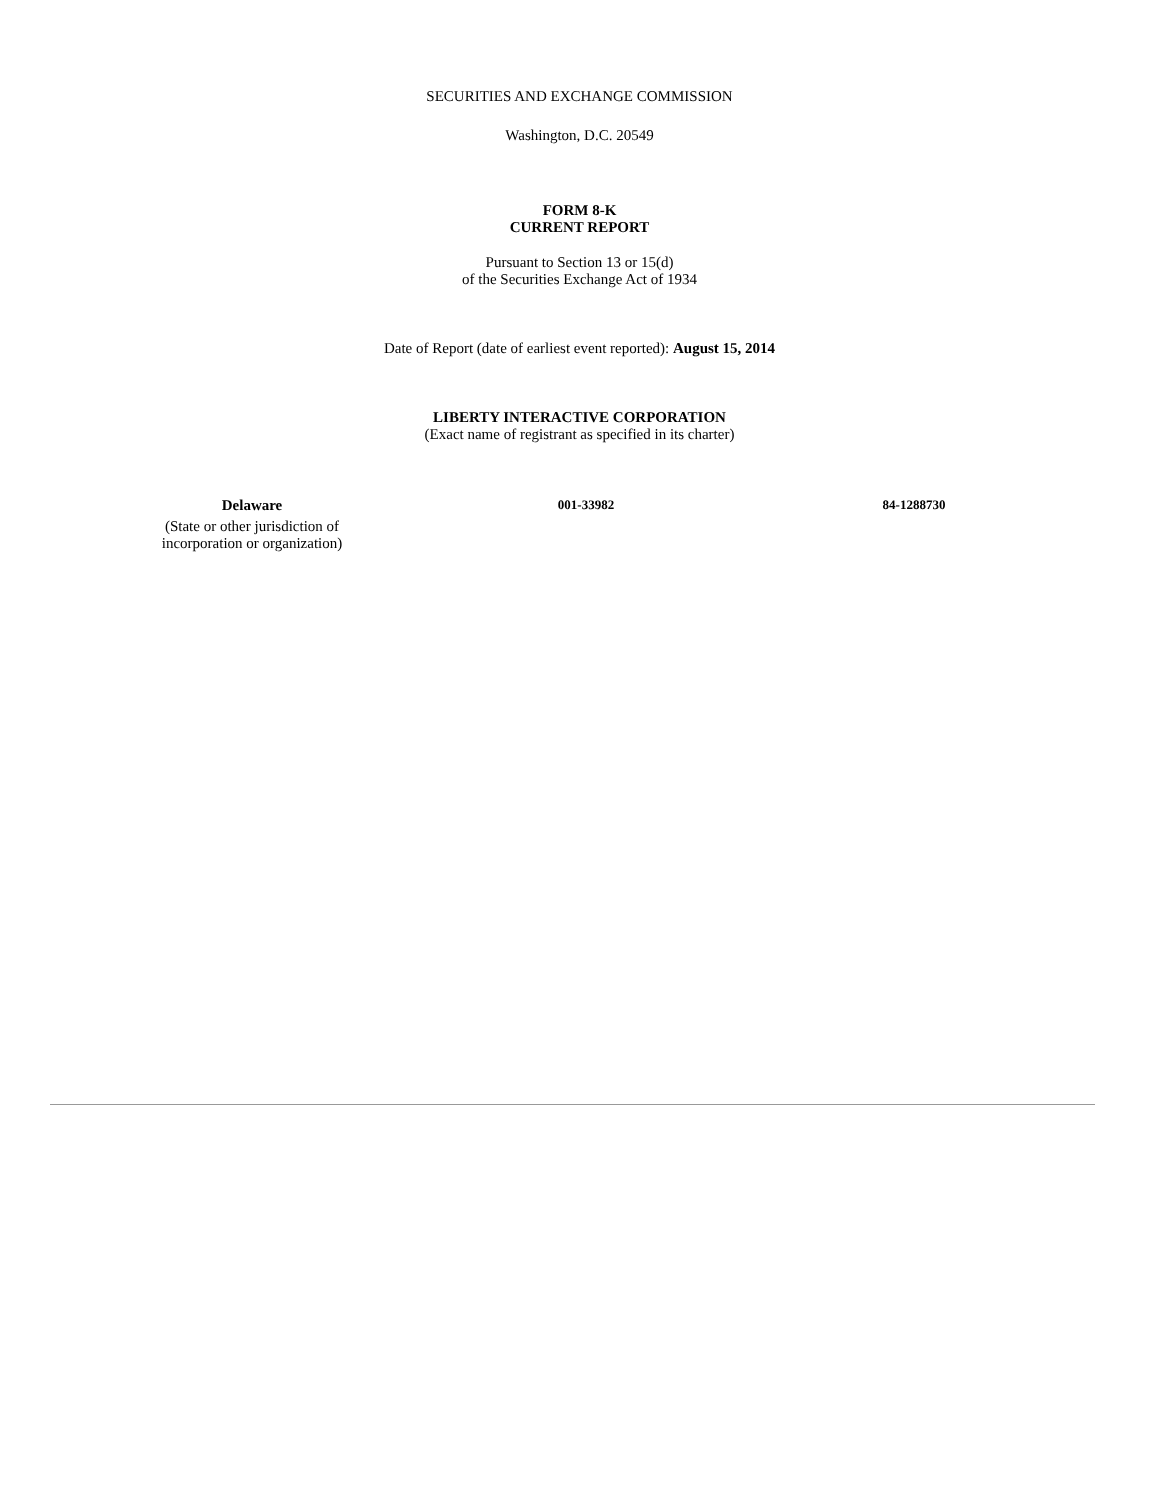SECURITIES AND EXCHANGE COMMISSION
Washington, D.C. 20549
FORM 8-K
CURRENT REPORT
Pursuant to Section 13 or 15(d)
of the Securities Exchange Act of 1934
Date of Report (date of earliest event reported): August 15, 2014
LIBERTY INTERACTIVE CORPORATION
(Exact name of registrant as specified in its charter)
| Delaware | 001-33982 | 84-1288730 |
| (State or other jurisdiction of incorporation or organization) | | |